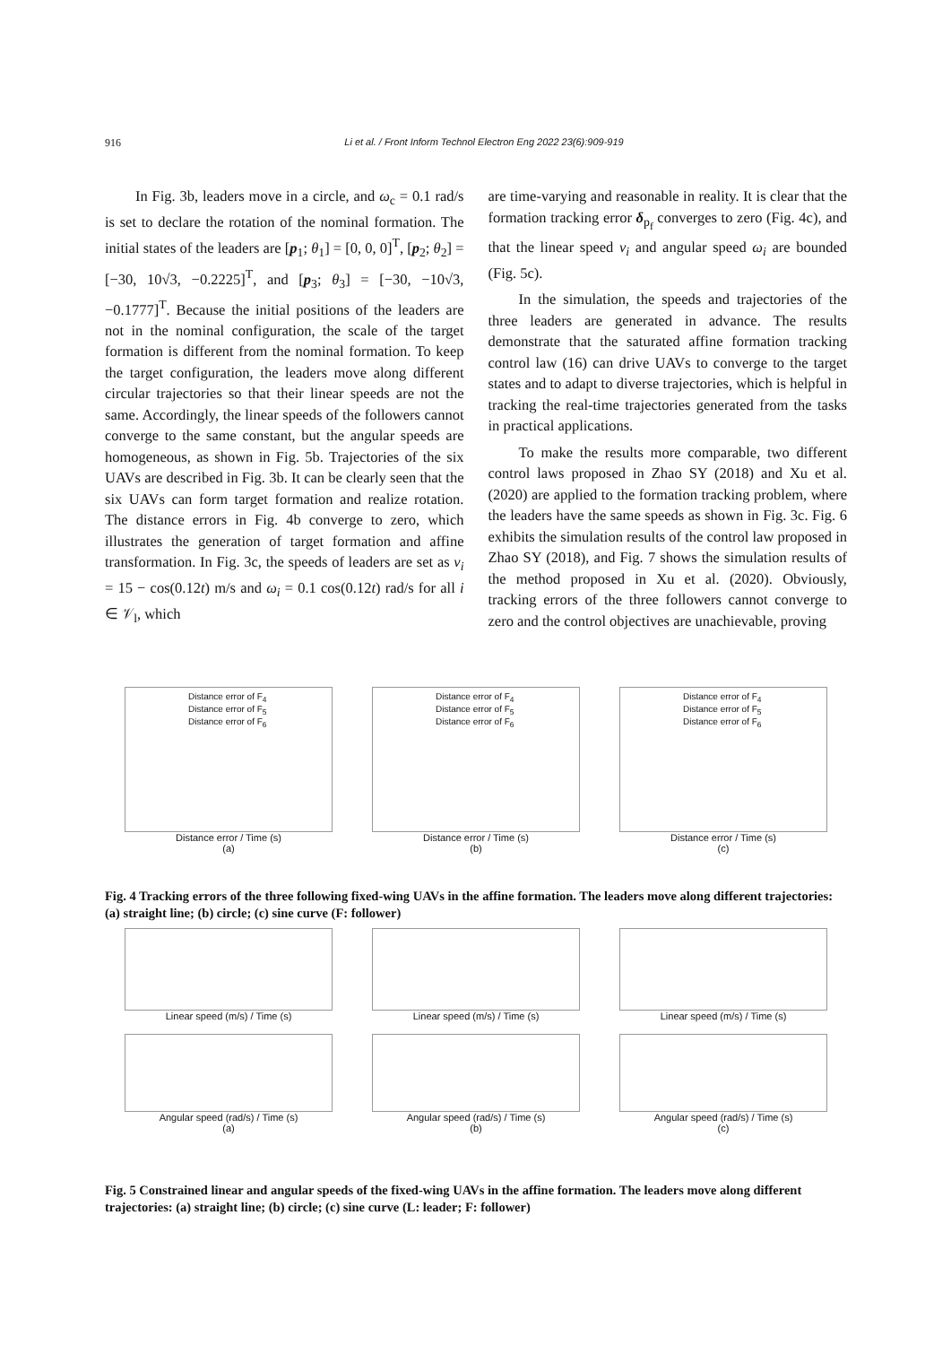916 Li et al. / Front Inform Technol Electron Eng 2022 23(6):909-919
In Fig. 3b, leaders move in a circle, and ω<sub>c</sub> = 0.1 rad/s is set to declare the rotation of the nominal formation. The initial states of the leaders are [p<sub>1</sub>; θ<sub>1</sub>] = [0, 0, 0]<sup>T</sup>, [p<sub>2</sub>; θ<sub>2</sub>] = [−30, 10√3, −0.2225]<sup>T</sup>, and [p<sub>3</sub>; θ<sub>3</sub>] = [−30, −10√3, −0.1777]<sup>T</sup>. Because the initial positions of the leaders are not in the nominal configuration, the scale of the target formation is different from the nominal formation. To keep the target configuration, the leaders move along different circular trajectories so that their linear speeds are not the same. Accordingly, the linear speeds of the followers cannot converge to the same constant, but the angular speeds are homogeneous, as shown in Fig. 5b. Trajectories of the six UAVs are described in Fig. 3b. It can be clearly seen that the six UAVs can form target formation and realize rotation. The distance errors in Fig. 4b converge to zero, which illustrates the generation of target formation and affine transformation. In Fig. 3c, the speeds of leaders are set as v<sub>i</sub> = 15 − cos(0.12t) m/s and ω<sub>i</sub> = 0.1 cos(0.12t) rad/s for all i ∈ 𝒱<sub>l</sub>, which
are time-varying and reasonable in reality. It is clear that the formation tracking error δ<sub>p<sub>f</sub></sub> converges to zero (Fig. 4c), and that the linear speed v<sub>i</sub> and angular speed ω<sub>i</sub> are bounded (Fig. 5c).
In the simulation, the speeds and trajectories of the three leaders are generated in advance. The results demonstrate that the saturated affine formation tracking control law (16) can drive UAVs to converge to the target states and to adapt to diverse trajectories, which is helpful in tracking the real-time trajectories generated from the tasks in practical applications.
To make the results more comparable, two different control laws proposed in Zhao SY (2018) and Xu et al. (2020) are applied to the formation tracking problem, where the leaders have the same speeds as shown in Fig. 3c. Fig. 6 exhibits the simulation results of the control law proposed in Zhao SY (2018), and Fig. 7 shows the simulation results of the method proposed in Xu et al. (2020). Obviously, tracking errors of the three followers cannot converge to zero and the control objectives are unachievable, proving
Distance error of F<sub>4</sub>
Distance error of F<sub>5</sub>
Distance error of F<sub>6</sub>
Distance error / Time (s)
(a)
Distance error of F<sub>4</sub>
Distance error of F<sub>5</sub>
Distance error of F<sub>6</sub>
Distance error / Time (s)
(b)
Distance error of F<sub>4</sub>
Distance error of F<sub>5</sub>
Distance error of F<sub>6</sub>
Distance error / Time (s)
(c)
Fig. 4 Tracking errors of the three following fixed-wing UAVs in the affine formation. The leaders move along different trajectories: (a) straight line; (b) circle; (c) sine curve (F: follower)
Linear speed (m/s) / Time (s)
Angular speed (rad/s) / Time (s)
(a)
Linear speed (m/s) / Time (s)
Angular speed (rad/s) / Time (s)
(b)
Linear speed (m/s) / Time (s)
Angular speed (rad/s) / Time (s)
(c)
Fig. 5 Constrained linear and angular speeds of the fixed-wing UAVs in the affine formation. The leaders move along different trajectories: (a) straight line; (b) circle; (c) sine curve (L: leader; F: follower)